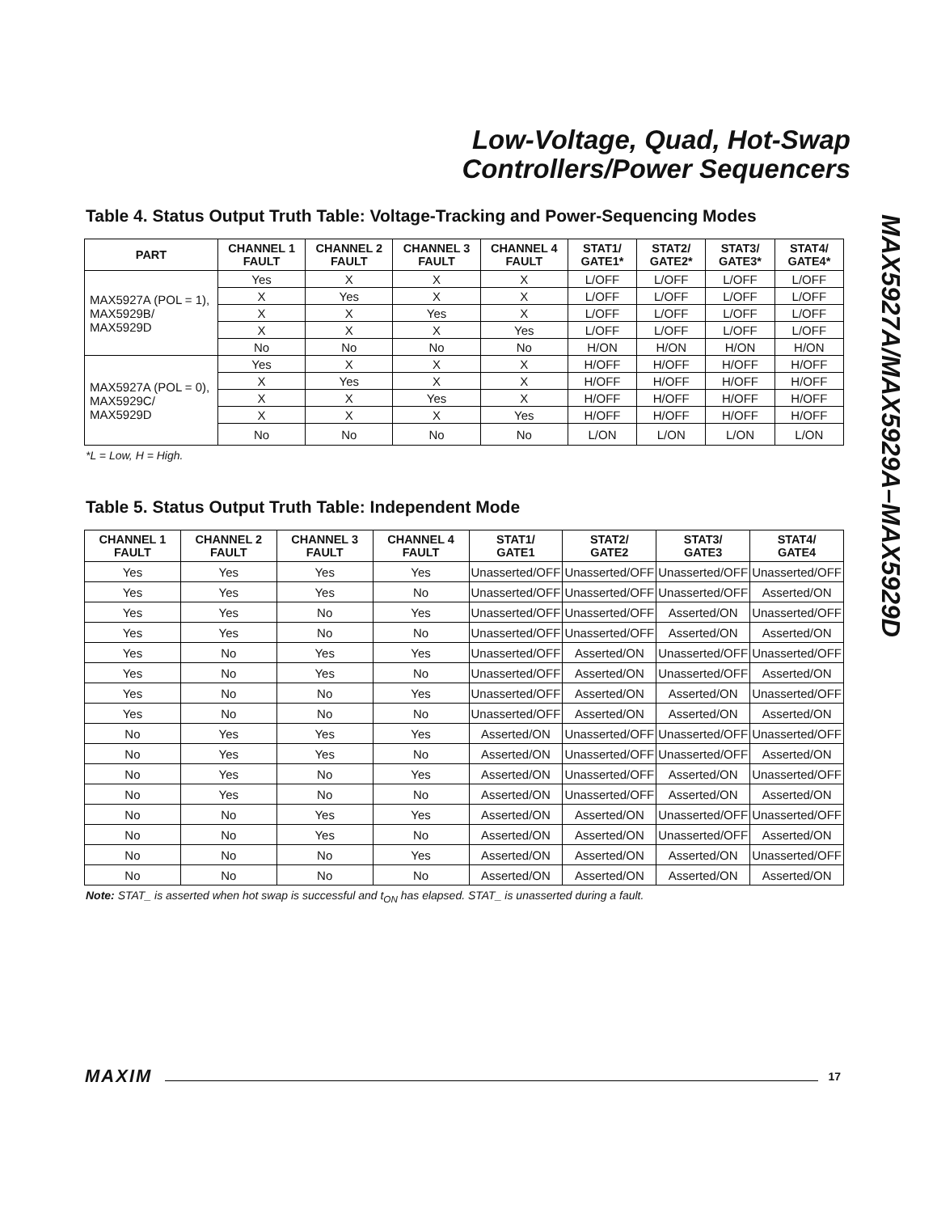Low-Voltage, Quad, Hot-Swap
Controllers/Power Sequencers
MAX5927A/MAX5929A–MAX5929D
Table 4. Status Output Truth Table: Voltage-Tracking and Power-Sequencing Modes
| PART | CHANNEL 1 FAULT | CHANNEL 2 FAULT | CHANNEL 3 FAULT | CHANNEL 4 FAULT | STAT1/ GATE1* | STAT2/ GATE2* | STAT3/ GATE3* | STAT4/ GATE4* |
| --- | --- | --- | --- | --- | --- | --- | --- | --- |
| MAX5927A (POL = 1), MAX5929B/ MAX5929D | Yes | X | X | X | L/OFF | L/OFF | L/OFF | L/OFF |
| | X | Yes | X | X | L/OFF | L/OFF | L/OFF | L/OFF |
| | X | X | Yes | X | L/OFF | L/OFF | L/OFF | L/OFF |
| | X | X | X | Yes | L/OFF | L/OFF | L/OFF | L/OFF |
| | No | No | No | No | H/ON | H/ON | H/ON | H/ON |
| MAX5927A (POL = 0), MAX5929C/ MAX5929D | Yes | X | X | X | H/OFF | H/OFF | H/OFF | H/OFF |
| | X | Yes | X | X | H/OFF | H/OFF | H/OFF | H/OFF |
| | X | X | Yes | X | H/OFF | H/OFF | H/OFF | H/OFF |
| | X | X | X | Yes | H/OFF | H/OFF | H/OFF | H/OFF |
| | No | No | No | No | L/ON | L/ON | L/ON | L/ON |
*L = Low, H = High.
Table 5. Status Output Truth Table: Independent Mode
| CHANNEL 1 FAULT | CHANNEL 2 FAULT | CHANNEL 3 FAULT | CHANNEL 4 FAULT | STAT1/ GATE1 | STAT2/ GATE2 | STAT3/ GATE3 | STAT4/ GATE4 |
| --- | --- | --- | --- | --- | --- | --- | --- |
| Yes | Yes | Yes | Yes | Unasserted/OFF | Unasserted/OFF | Unasserted/OFF | Unasserted/OFF |
| Yes | Yes | Yes | No | Unasserted/OFF | Unasserted/OFF | Unasserted/OFF | Asserted/ON |
| Yes | Yes | No | Yes | Unasserted/OFF | Unasserted/OFF | Asserted/ON | Unasserted/OFF |
| Yes | Yes | No | No | Unasserted/OFF | Unasserted/OFF | Asserted/ON | Asserted/ON |
| Yes | No | Yes | Yes | Unasserted/OFF | Asserted/ON | Unasserted/OFF | Unasserted/OFF |
| Yes | No | Yes | No | Unasserted/OFF | Asserted/ON | Unasserted/OFF | Asserted/ON |
| Yes | No | No | Yes | Unasserted/OFF | Asserted/ON | Asserted/ON | Unasserted/OFF |
| Yes | No | No | No | Unasserted/OFF | Asserted/ON | Asserted/ON | Asserted/ON |
| No | Yes | Yes | Yes | Asserted/ON | Unasserted/OFF | Unasserted/OFF | Unasserted/OFF |
| No | Yes | Yes | No | Asserted/ON | Unasserted/OFF | Unasserted/OFF | Asserted/ON |
| No | Yes | No | Yes | Asserted/ON | Unasserted/OFF | Asserted/ON | Unasserted/OFF |
| No | Yes | No | No | Asserted/ON | Unasserted/OFF | Asserted/ON | Asserted/ON |
| No | No | Yes | Yes | Asserted/ON | Asserted/ON | Unasserted/OFF | Unasserted/OFF |
| No | No | Yes | No | Asserted/ON | Asserted/ON | Unasserted/OFF | Asserted/ON |
| No | No | No | Yes | Asserted/ON | Asserted/ON | Asserted/ON | Unasserted/OFF |
| No | No | No | No | Asserted/ON | Asserted/ON | Asserted/ON | Asserted/ON |
Note: STAT_ is asserted when hot swap is successful and t<sub>ON</sub> has elapsed. STAT_ is unasserted during a fault.
MAXIM 17